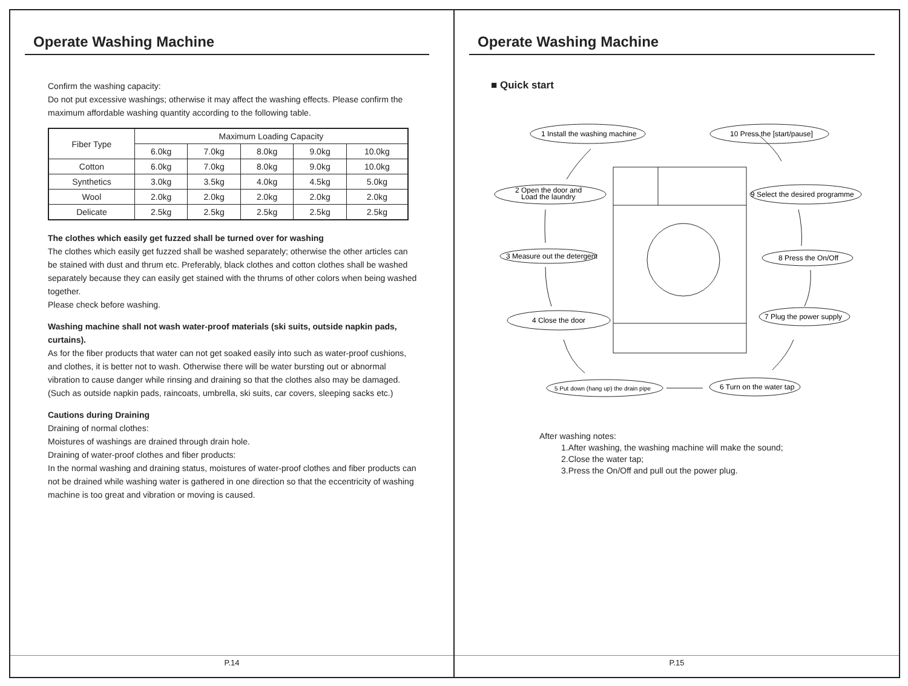Operate Washing Machine
Confirm the washing capacity:
Do not put excessive washings; otherwise it may affect the washing effects. Please confirm the maximum affordable washing quantity according to the following table.
| Fiber Type | Maximum Loading Capacity | | | | |
| --- | --- | --- | --- | --- | --- |
| | 6.0kg | 7.0kg | 8.0kg | 9.0kg | 10.0kg |
| Cotton | 6.0kg | 7.0kg | 8.0kg | 9.0kg | 10.0kg |
| Synthetics | 3.0kg | 3.5kg | 4.0kg | 4.5kg | 5.0kg |
| Wool | 2.0kg | 2.0kg | 2.0kg | 2.0kg | 2.0kg |
| Delicate | 2.5kg | 2.5kg | 2.5kg | 2.5kg | 2.5kg |
The clothes which easily get fuzzed shall be turned over for washing
The clothes which easily get fuzzed shall be washed separately; otherwise the other articles can be stained with dust and thrum etc. Preferably, black clothes and cotton clothes shall be washed separately because they can easily get stained with the thrums of other colors when being washed together.
Please check before washing.
Washing machine shall not wash water-proof materials (ski suits, outside napkin pads, curtains).
As for the fiber products that water can not get soaked easily into such as water-proof cushions, and clothes, it is better not to wash. Otherwise there will be water bursting out or abnormal vibration to cause danger while rinsing and draining so that the clothes also may be damaged. (Such as outside napkin pads, raincoats, umbrella, ski suits, car covers, sleeping sacks etc.)
Cautions during Draining
Draining of normal clothes:
Moistures of washings are drained through drain hole.
Draining of water-proof clothes and fiber products:
In the normal washing and draining status, moistures of water-proof clothes and fiber products can not be drained while washing water is gathered in one direction so that the eccentricity of washing machine is too great and vibration or moving is caused.
P.14
Operate Washing Machine
■ Quick start
1 Install the washing machine
10 Press the [start/pause]
2 Open the door and
Load the laundry
9 Select the desired programme
3 Measure out the detergent
8 Press the On/Off
4 Close the door
7 Plug the power supply
5 Put down (hang up) the drain pipe
6 Turn on the water tap
After washing notes:
1.After washing, the washing machine will make the sound;
2.Close the water tap;
3.Press the On/Off and pull out the power plug.
P.15